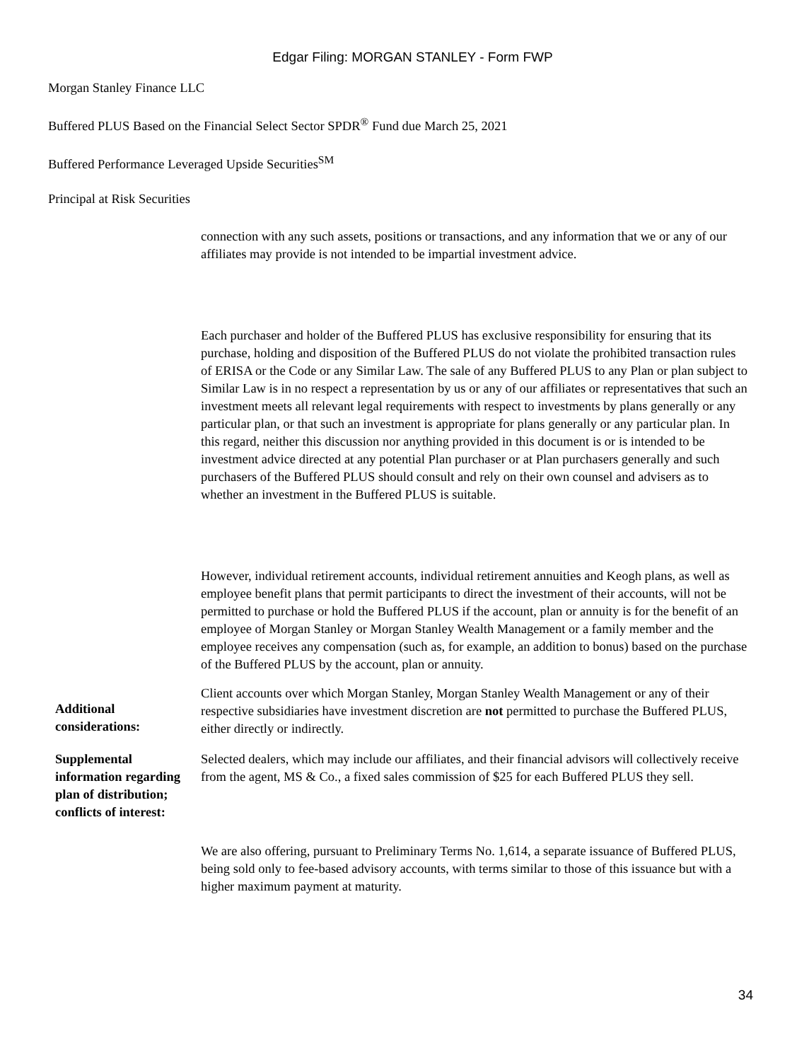Edgar Filing: MORGAN STANLEY - Form FWP
Morgan Stanley Finance LLC
Buffered PLUS Based on the Financial Select Sector SPDR<sup>®</sup> Fund due March 25, 2021
Buffered Performance Leveraged Upside Securities<sup>SM</sup>
Principal at Risk Securities
| | connection with any such assets, positions or transactions, and any information that we or any of our affiliates may provide is not intended to be impartial investment advice. |
| | Each purchaser and holder of the Buffered PLUS has exclusive responsibility for ensuring that its purchase, holding and disposition of the Buffered PLUS do not violate the prohibited transaction rules of ERISA or the Code or any Similar Law. The sale of any Buffered PLUS to any Plan or plan subject to Similar Law is in no respect a representation by us or any of our affiliates or representatives that such an investment meets all relevant legal requirements with respect to investments by plans generally or any particular plan, or that such an investment is appropriate for plans generally or any particular plan. In this regard, neither this discussion nor anything provided in this document is or is intended to be investment advice directed at any potential Plan purchaser or at Plan purchasers generally and such purchasers of the Buffered PLUS should consult and rely on their own counsel and advisers as to whether an investment in the Buffered PLUS is suitable. |
| | However, individual retirement accounts, individual retirement annuities and Keogh plans, as well as employee benefit plans that permit participants to direct the investment of their accounts, will not be permitted to purchase or hold the Buffered PLUS if the account, plan or annuity is for the benefit of an employee of Morgan Stanley or Morgan Stanley Wealth Management or a family member and the employee receives any compensation (such as, for example, an addition to bonus) based on the purchase of the Buffered PLUS by the account, plan or annuity. |
| Additional considerations: | Client accounts over which Morgan Stanley, Morgan Stanley Wealth Management or any of their respective subsidiaries have investment discretion are not permitted to purchase the Buffered PLUS, either directly or indirectly. |
| Supplemental information regarding plan of distribution; conflicts of interest: | Selected dealers, which may include our affiliates, and their financial advisors will collectively receive from the agent, MS & Co., a fixed sales commission of $25 for each Buffered PLUS they sell. |
| | We are also offering, pursuant to Preliminary Terms No. 1,614, a separate issuance of Buffered PLUS, being sold only to fee-based advisory accounts, with terms similar to those of this issuance but with a higher maximum payment at maturity. |
34